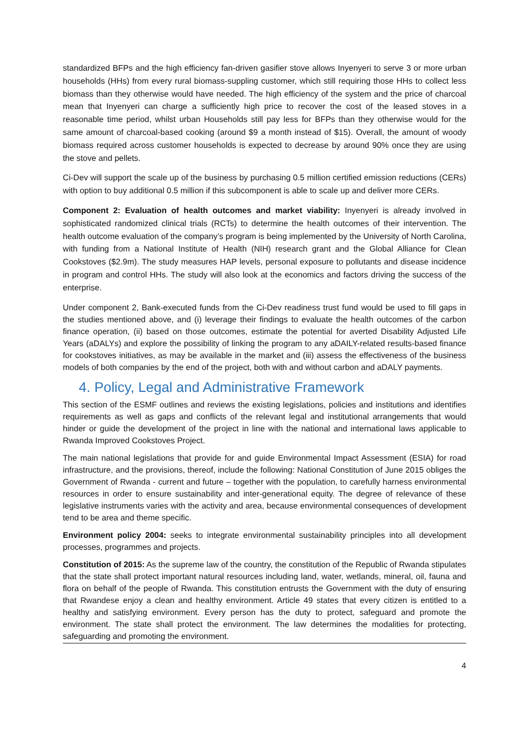standardized BFPs and the high efficiency fan-driven gasifier stove allows Inyenyeri to serve 3 or more urban households (HHs) from every rural biomass-suppling customer, which still requiring those HHs to collect less biomass than they otherwise would have needed. The high efficiency of the system and the price of charcoal mean that Inyenyeri can charge a sufficiently high price to recover the cost of the leased stoves in a reasonable time period, whilst urban Households still pay less for BFPs than they otherwise would for the same amount of charcoal-based cooking (around $9 a month instead of $15). Overall, the amount of woody biomass required across customer households is expected to decrease by around 90% once they are using the stove and pellets.
Ci-Dev will support the scale up of the business by purchasing 0.5 million certified emission reductions (CERs) with option to buy additional 0.5 million if this subcomponent is able to scale up and deliver more CERs.
Component 2: Evaluation of health outcomes and market viability: Inyenyeri is already involved in sophisticated randomized clinical trials (RCTs) to determine the health outcomes of their intervention. The health outcome evaluation of the company’s program is being implemented by the University of North Carolina, with funding from a National Institute of Health (NIH) research grant and the Global Alliance for Clean Cookstoves ($2.9m). The study measures HAP levels, personal exposure to pollutants and disease incidence in program and control HHs. The study will also look at the economics and factors driving the success of the enterprise.
Under component 2, Bank-executed funds from the Ci-Dev readiness trust fund would be used to fill gaps in the studies mentioned above, and (i) leverage their findings to evaluate the health outcomes of the carbon finance operation, (ii) based on those outcomes, estimate the potential for averted Disability Adjusted Life Years (aDALYs) and explore the possibility of linking the program to any aDAILY-related results-based finance for cookstoves initiatives, as may be available in the market and (iii) assess the effectiveness of the business models of both companies by the end of the project, both with and without carbon and aDALY payments.
4. Policy, Legal and Administrative Framework
This section of the ESMF outlines and reviews the existing legislations, policies and institutions and identifies requirements as well as gaps and conflicts of the relevant legal and institutional arrangements that would hinder or guide the development of the project in line with the national and international laws applicable to Rwanda Improved Cookstoves Project.
The main national legislations that provide for and guide Environmental Impact Assessment (ESIA) for road infrastructure, and the provisions, thereof, include the following: National Constitution of June 2015 obliges the Government of Rwanda - current and future – together with the population, to carefully harness environmental resources in order to ensure sustainability and inter-generational equity. The degree of relevance of these legislative instruments varies with the activity and area, because environmental consequences of development tend to be area and theme specific.
Environment policy 2004: seeks to integrate environmental sustainability principles into all development processes, programmes and projects.
Constitution of 2015: As the supreme law of the country, the constitution of the Republic of Rwanda stipulates that the state shall protect important natural resources including land, water, wetlands, mineral, oil, fauna and flora on behalf of the people of Rwanda. This constitution entrusts the Government with the duty of ensuring that Rwandese enjoy a clean and healthy environment. Article 49 states that every citizen is entitled to a healthy and satisfying environment. Every person has the duty to protect, safeguard and promote the environment. The state shall protect the environment. The law determines the modalities for protecting, safeguarding and promoting the environment.
4